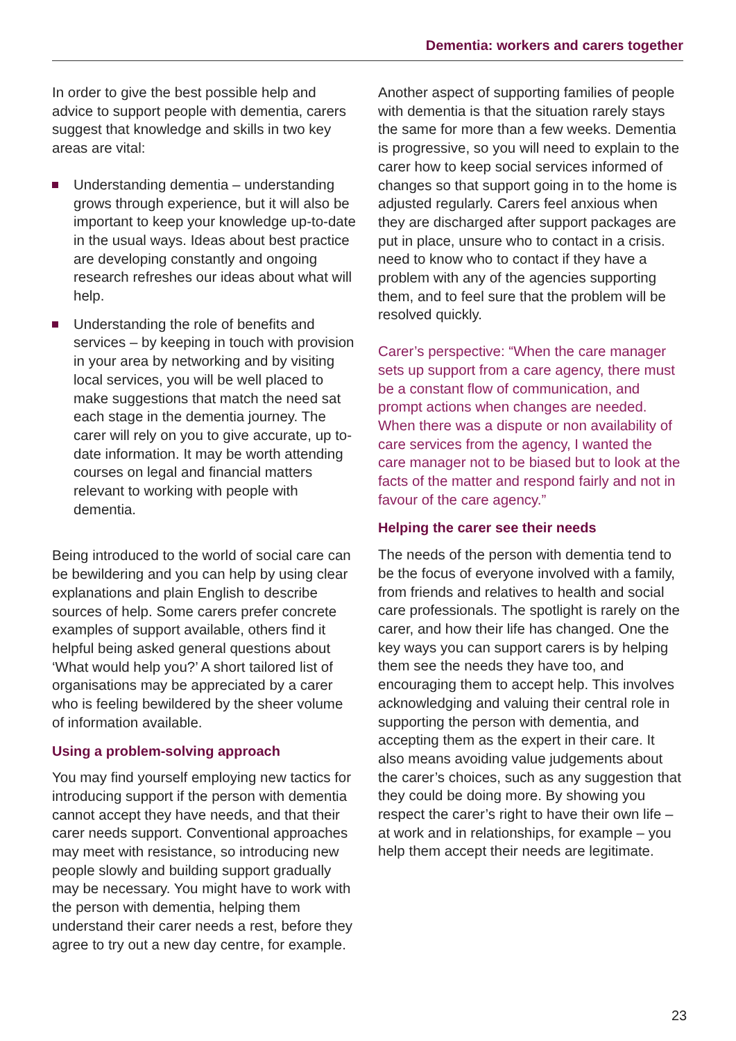Dementia: workers and carers together
In order to give the best possible help and advice to support people with dementia, carers suggest that knowledge and skills in two key areas are vital:
Understanding dementia – understanding grows through experience, but it will also be important to keep your knowledge up-to-date in the usual ways. Ideas about best practice are developing constantly and ongoing research refreshes our ideas about what will help.
Understanding the role of benefits and services – by keeping in touch with provision in your area by networking and by visiting local services, you will be well placed to make suggestions that match the need sat each stage in the dementia journey. The carer will rely on you to give accurate, up to-date information. It may be worth attending courses on legal and financial matters relevant to working with people with dementia.
Being introduced to the world of social care can be bewildering and you can help by using clear explanations and plain English to describe sources of help. Some carers prefer concrete examples of support available, others find it helpful being asked general questions about ‘What would help you?’ A short tailored list of organisations may be appreciated by a carer who is feeling bewildered by the sheer volume of information available.
Using a problem-solving approach
You may find yourself employing new tactics for introducing support if the person with dementia cannot accept they have needs, and that their carer needs support. Conventional approaches may meet with resistance, so introducing new people slowly and building support gradually may be necessary. You might have to work with the person with dementia, helping them understand their carer needs a rest, before they agree to try out a new day centre, for example.
Another aspect of supporting families of people with dementia is that the situation rarely stays the same for more than a few weeks. Dementia is progressive, so you will need to explain to the carer how to keep social services informed of changes so that support going in to the home is adjusted regularly. Carers feel anxious when they are discharged after support packages are put in place, unsure who to contact in a crisis. need to know who to contact if they have a problem with any of the agencies supporting them, and to feel sure that the problem will be resolved quickly.
Carer’s perspective: “When the care manager sets up support from a care agency, there must be a constant flow of communication, and prompt actions when changes are needed. When there was a dispute or non availability of care services from the agency, I wanted the care manager not to be biased but to look at the facts of the matter and respond fairly and not in favour of the care agency.”
Helping the carer see their needs
The needs of the person with dementia tend to be the focus of everyone involved with a family, from friends and relatives to health and social care professionals. The spotlight is rarely on the carer, and how their life has changed. One the key ways you can support carers is by helping them see the needs they have too, and encouraging them to accept help. This involves acknowledging and valuing their central role in supporting the person with dementia, and accepting them as the expert in their care. It also means avoiding value judgements about the carer’s choices, such as any suggestion that they could be doing more. By showing you respect the carer’s right to have their own life – at work and in relationships, for example – you help them accept their needs are legitimate.
23